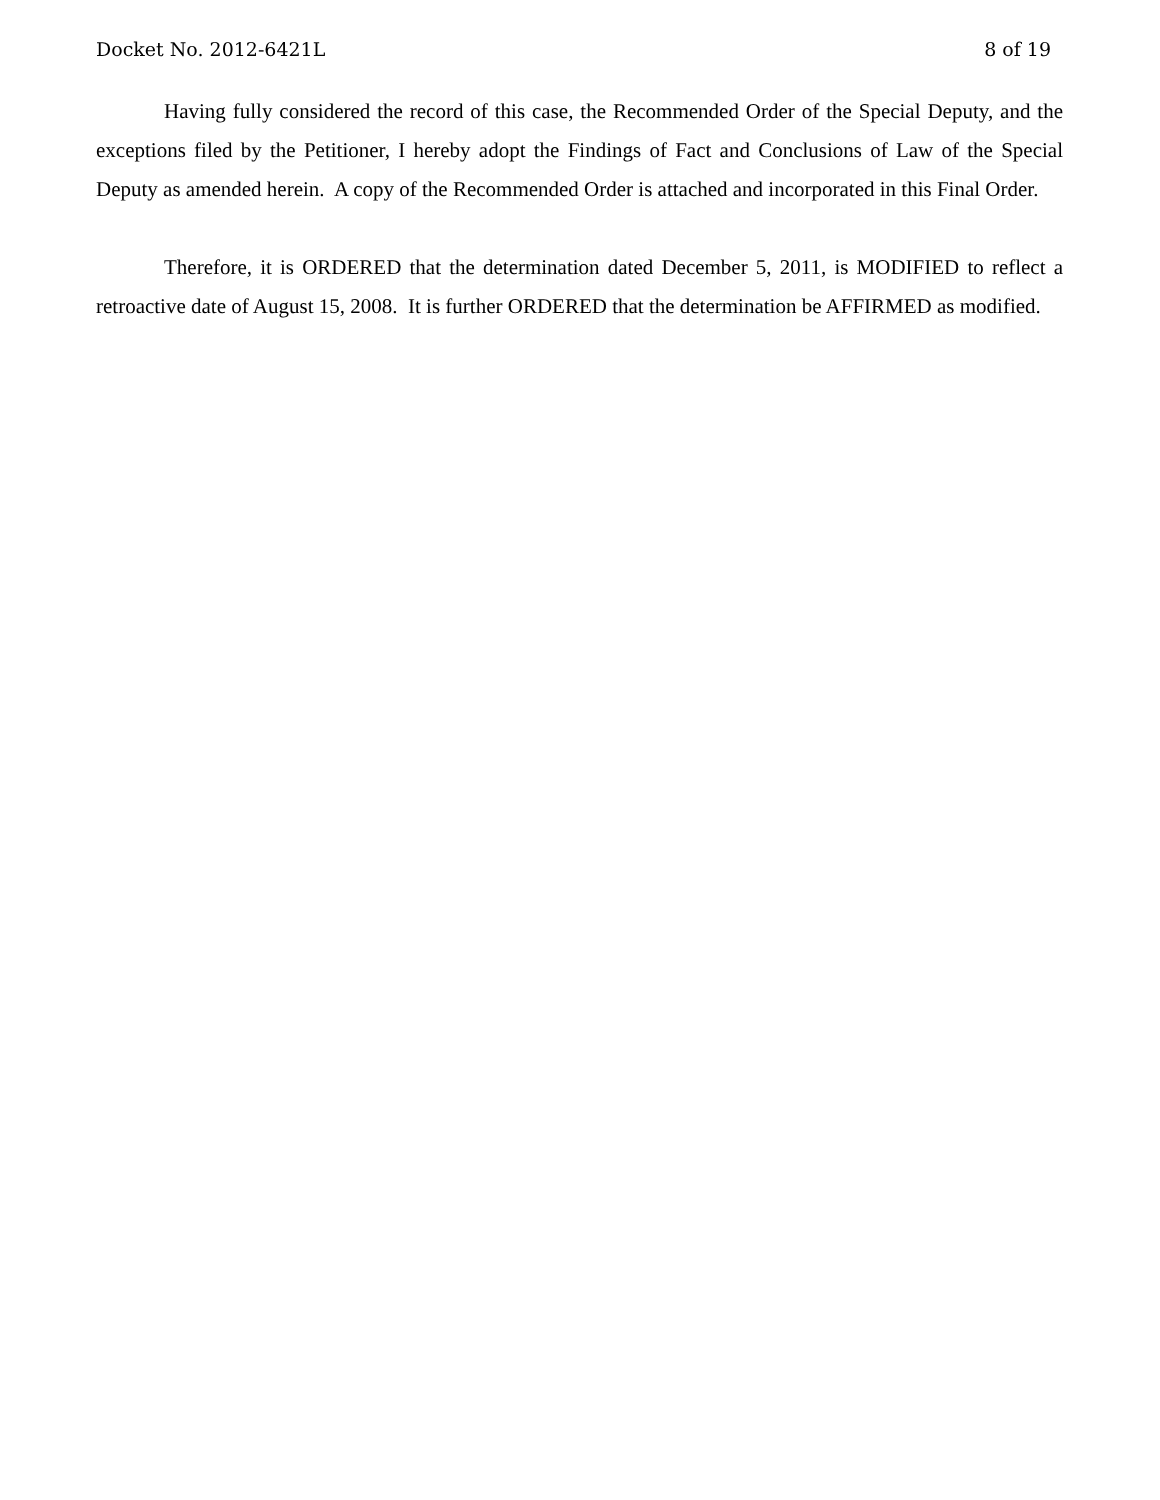Docket No. 2012-6421L 8 of 19
Having fully considered the record of this case, the Recommended Order of the Special Deputy, and the exceptions filed by the Petitioner, I hereby adopt the Findings of Fact and Conclusions of Law of the Special Deputy as amended herein. A copy of the Recommended Order is attached and incorporated in this Final Order.
Therefore, it is ORDERED that the determination dated December 5, 2011, is MODIFIED to reflect a retroactive date of August 15, 2008. It is further ORDERED that the determination be AFFIRMED as modified.